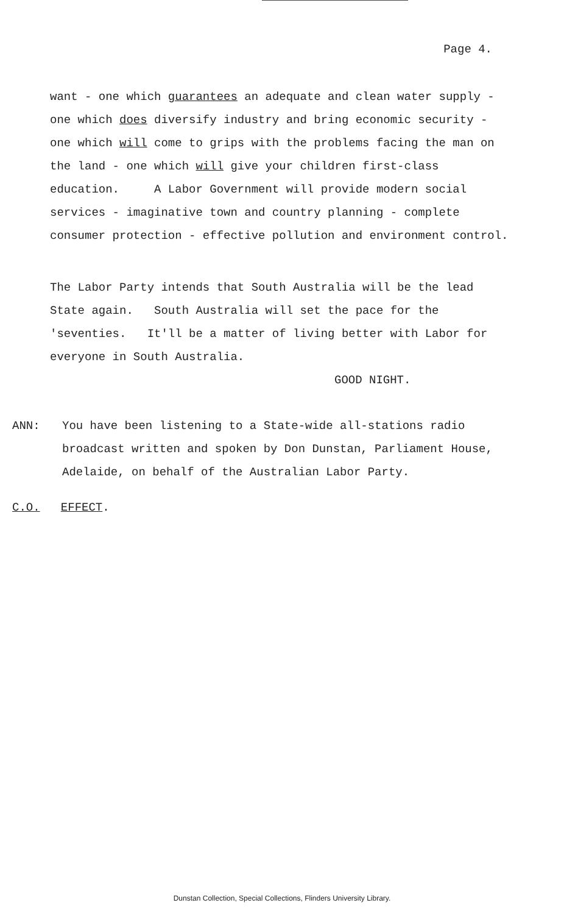Page 4.
want - one which guarantees an adequate and clean water supply - one which does diversify industry and bring economic security - one which will come to grips with the problems facing the man on the land - one which will give your children first-class education. A Labor Government will provide modern social services - imaginative town and country planning - complete consumer protection - effective pollution and environment control.
The Labor Party intends that South Australia will be the lead State again. South Australia will set the pace for the 'seventies. It'll be a matter of living better with Labor for everyone in South Australia.
GOOD NIGHT.
ANN: You have been listening to a State-wide all-stations radio broadcast written and spoken by Don Dunstan, Parliament House, Adelaide, on behalf of the Australian Labor Party.
C.O. EFFECT.
Dunstan Collection, Special Collections, Flinders University Library.